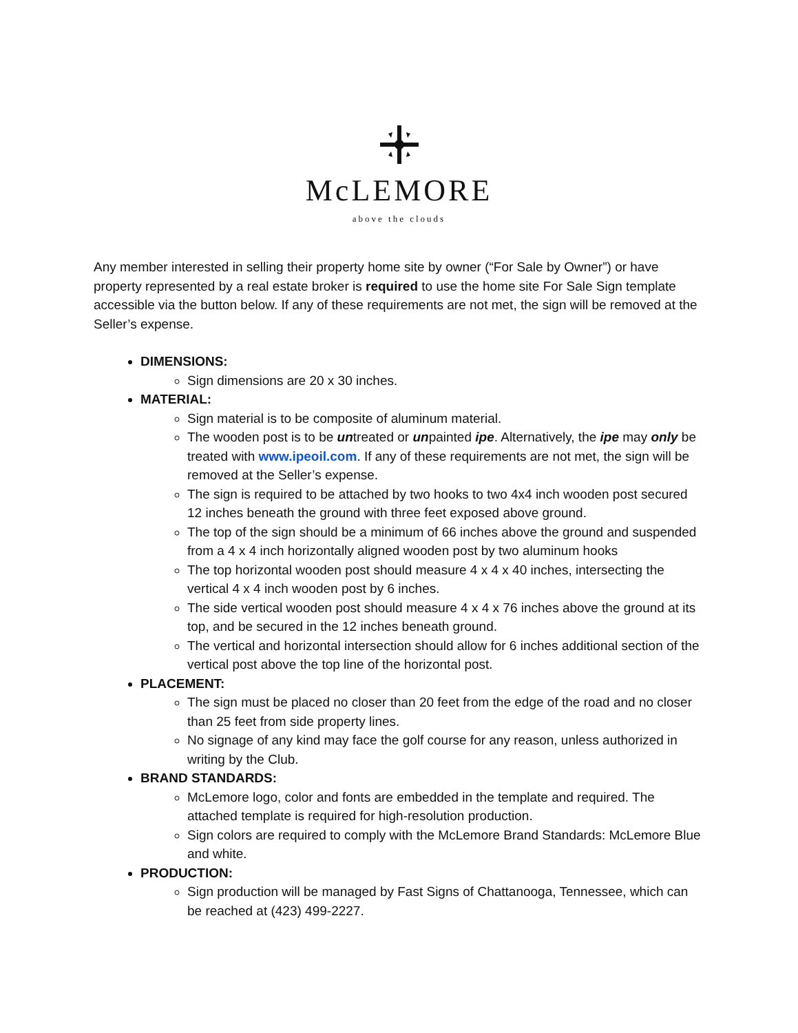McLEMORE
above the clouds
Any member interested in selling their property home site by owner (“For Sale by Owner”) or have property represented by a real estate broker is required to use the home site For Sale Sign template accessible via the button below. If any of these requirements are not met, the sign will be removed at the Seller’s expense.
DIMENSIONS:
Sign dimensions are 20 x 30 inches.
MATERIAL:
Sign material is to be composite of aluminum material.
The wooden post is to be untreated or unpainted ipe. Alternatively, the ipe may only be treated with www.ipeoil.com. If any of these requirements are not met, the sign will be removed at the Seller’s expense.
The sign is required to be attached by two hooks to two 4x4 inch wooden post secured 12 inches beneath the ground with three feet exposed above ground.
The top of the sign should be a minimum of 66 inches above the ground and suspended from a 4 x 4 inch horizontally aligned wooden post by two aluminum hooks
The top horizontal wooden post should measure 4 x 4 x 40 inches, intersecting the vertical 4 x 4 inch wooden post by 6 inches.
The side vertical wooden post should measure 4 x 4 x 76 inches above the ground at its top, and be secured in the 12 inches beneath ground.
The vertical and horizontal intersection should allow for 6 inches additional section of the vertical post above the top line of the horizontal post.
PLACEMENT:
The sign must be placed no closer than 20 feet from the edge of the road and no closer than 25 feet from side property lines.
No signage of any kind may face the golf course for any reason, unless authorized in writing by the Club.
BRAND STANDARDS:
McLemore logo, color and fonts are embedded in the template and required. The attached template is required for high-resolution production.
Sign colors are required to comply with the McLemore Brand Standards: McLemore Blue and white.
PRODUCTION:
Sign production will be managed by Fast Signs of Chattanooga, Tennessee, which can be reached at (423) 499-2227.